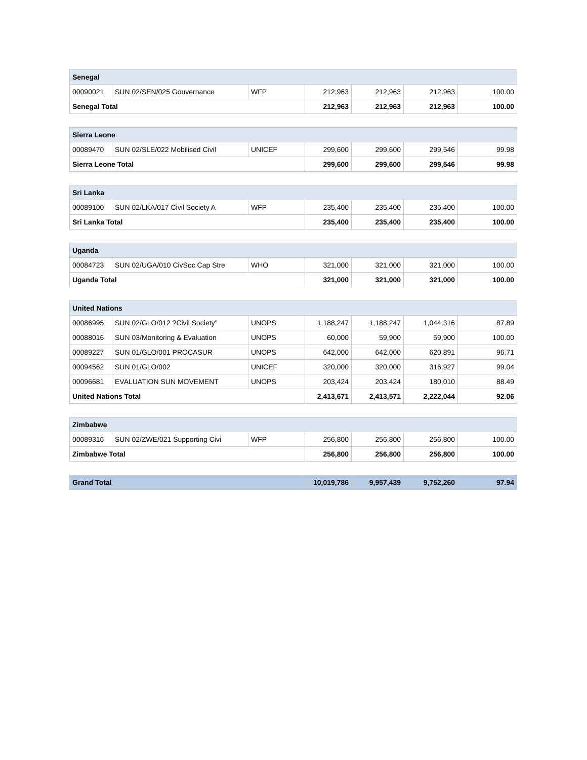| Senegal | | | | | | |
| 00090021 | SUN 02/SEN/025 Gouvernance | WFP | 212,963 | 212,963 | 212,963 | 100.00 |
| Senegal Total | | | 212,963 | 212,963 | 212,963 | 100.00 |
| Sierra Leone | | | | | | |
| 00089470 | SUN 02/SLE/022 Mobilised Civil | UNICEF | 299,600 | 299,600 | 299,546 | 99.98 |
| Sierra Leone Total | | | 299,600 | 299,600 | 299,546 | 99.98 |
| Sri Lanka | | | | | | |
| 00089100 | SUN 02/LKA/017 Civil Society A | WFP | 235,400 | 235,400 | 235,400 | 100.00 |
| Sri Lanka Total | | | 235,400 | 235,400 | 235,400 | 100.00 |
| Uganda | | | | | | |
| 00084723 | SUN 02/UGA/010 CivSoc Cap Stre | WHO | 321,000 | 321,000 | 321,000 | 100.00 |
| Uganda Total | | | 321,000 | 321,000 | 321,000 | 100.00 |
| United Nations | | | | | | |
| 00086995 | SUN 02/GLO/012 ?Civil Society" | UNOPS | 1,188,247 | 1,188,247 | 1,044,316 | 87.89 |
| 00088016 | SUN 03/Monitoring & Evaluation | UNOPS | 60,000 | 59,900 | 59,900 | 100.00 |
| 00089227 | SUN 01/GLO/001 PROCASUR | UNOPS | 642,000 | 642,000 | 620,891 | 96.71 |
| 00094562 | SUN 01/GLO/002 | UNICEF | 320,000 | 320,000 | 316,927 | 99.04 |
| 00096681 | EVALUATION SUN MOVEMENT | UNOPS | 203,424 | 203,424 | 180,010 | 88.49 |
| United Nations Total | | | 2,413,671 | 2,413,571 | 2,222,044 | 92.06 |
| Zimbabwe | | | | | | |
| 00089316 | SUN 02/ZWE/021 Supporting Civi | WFP | 256,800 | 256,800 | 256,800 | 100.00 |
| Zimbabwe Total | | | 256,800 | 256,800 | 256,800 | 100.00 |
| Grand Total | 10,019,786 | 9,957,439 | 9,752,260 | 97.94 |